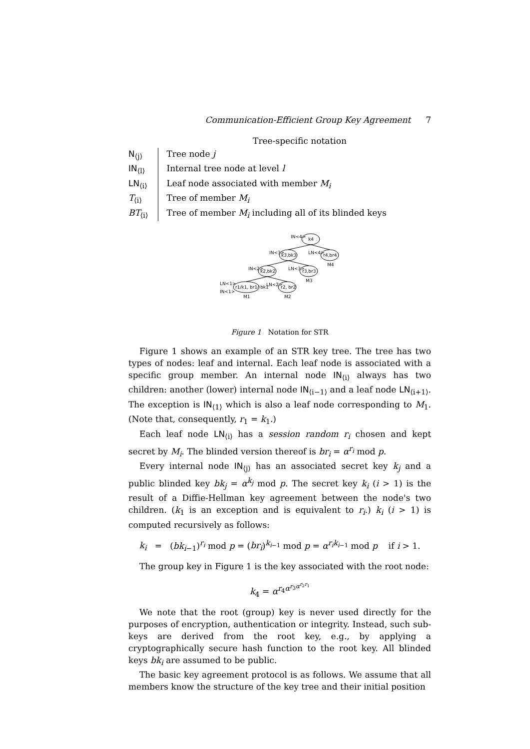Communication-Efficient Group Key Agreement 7
Tree-specific notation
| N<sub>⟨j⟩</sub> | Tree node j |
| IN<sub>⟨l⟩</sub> | Internal tree node at level l |
| LN<sub>⟨i⟩</sub> | Leaf node associated with member M<sub>i</sub> |
| T<sub>⟨i⟩</sub> | Tree of member M<sub>i</sub> |
| BT<sub>⟨i⟩</sub> | Tree of member M<sub>i</sub> including all of its blinded keys |
IN<4>
k4
IN<3>
k3,bk3
LN<4>
r4,br4
M4
IN<2>
k2,bk2
LN<3>
r3,br3
M3
LN<1>
IN<1>
r1/k1, br1/ bk1
M1
LN<2>
r2, br2
M2
Figure 1 Notation for STR
Figure 1 shows an example of an STR key tree. The tree has two types of nodes: leaf and internal. Each leaf node is associated with a specific group member. An internal node IN<sub>⟨i⟩</sub> always has two children: another (lower) internal node IN<sub>⟨i−1⟩</sub> and a leaf node LN<sub>⟨i+1⟩</sub>. The exception is IN<sub>⟨1⟩</sub> which is also a leaf node corresponding to M<sub>1</sub>. (Note that, consequently, r<sub>1</sub> = k<sub>1</sub>.)
Each leaf node LN<sub>⟨i⟩</sub> has a session random r<sub>i</sub> chosen and kept secret by M<sub>i</sub>. The blinded version thereof is br<sub>i</sub> = α<sup>r<sub>i</sub></sup> mod p.
Every internal node IN<sub>⟨j⟩</sub> has an associated secret key k<sub>j</sub> and a public blinded key bk<sub>j</sub> = α<sup>k<sub>j</sub></sup> mod p. The secret key k<sub>i</sub> (i > 1) is the result of a Diffie-Hellman key agreement between the node's two children. (k<sub>1</sub> is an exception and is equivalent to r<sub>i</sub>.) k<sub>i</sub> (i > 1) is computed recursively as follows:
k<sub>i</sub> = (bk<sub>i−1</sub>)<sup>r<sub>i</sub></sup> mod p = (br<sub>i</sub>)<sup>k<sub>i−1</sub></sup> mod p = α<sup>r<sub>i</sub>k<sub>i−1</sub></sup> mod p if i > 1.
The group key in Figure 1 is the key associated with the root node:
k<sub>4</sub> = α<sup>r<sub>4</sub>α<sup>r<sub>3</sub>α<sup>r<sub>2</sub>r<sub>1</sub></sup></sup></sup>
We note that the root (group) key is never used directly for the purposes of encryption, authentication or integrity. Instead, such sub-keys are derived from the root key, e.g., by applying a cryptographically secure hash function to the root key. All blinded keys bk<sub>i</sub> are assumed to be public.
The basic key agreement protocol is as follows. We assume that all members know the structure of the key tree and their initial position